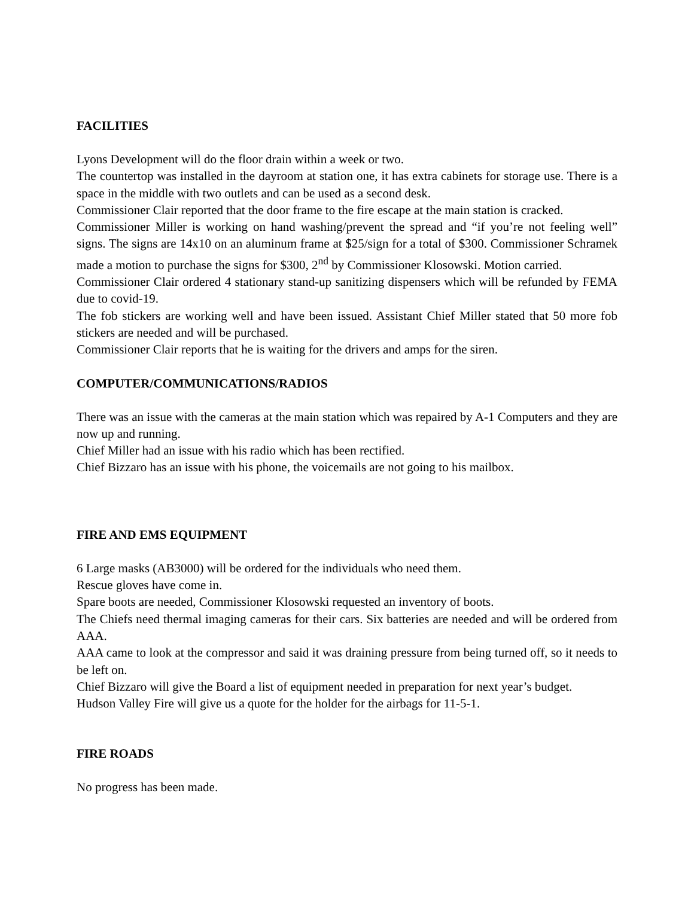FACILITIES
Lyons Development will do the floor drain within a week or two.
The countertop was installed in the dayroom at station one, it has extra cabinets for storage use. There is a space in the middle with two outlets and can be used as a second desk.
Commissioner Clair reported that the door frame to the fire escape at the main station is cracked.
Commissioner Miller is working on hand washing/prevent the spread and “if you’re not feeling well” signs. The signs are 14x10 on an aluminum frame at $25/sign for a total of $300. Commissioner Schramek made a motion to purchase the signs for $300, 2<sup>nd</sup> by Commissioner Klosowski. Motion carried.
Commissioner Clair ordered 4 stationary stand-up sanitizing dispensers which will be refunded by FEMA due to covid-19.
The fob stickers are working well and have been issued. Assistant Chief Miller stated that 50 more fob stickers are needed and will be purchased.
Commissioner Clair reports that he is waiting for the drivers and amps for the siren.
COMPUTER/COMMUNICATIONS/RADIOS
There was an issue with the cameras at the main station which was repaired by A-1 Computers and they are now up and running.
Chief Miller had an issue with his radio which has been rectified.
Chief Bizzaro has an issue with his phone, the voicemails are not going to his mailbox.
FIRE AND EMS EQUIPMENT
6 Large masks (AB3000) will be ordered for the individuals who need them.
Rescue gloves have come in.
Spare boots are needed, Commissioner Klosowski requested an inventory of boots.
The Chiefs need thermal imaging cameras for their cars. Six batteries are needed and will be ordered from AAA.
AAA came to look at the compressor and said it was draining pressure from being turned off, so it needs to be left on.
Chief Bizzaro will give the Board a list of equipment needed in preparation for next year’s budget.
Hudson Valley Fire will give us a quote for the holder for the airbags for 11-5-1.
FIRE ROADS
No progress has been made.